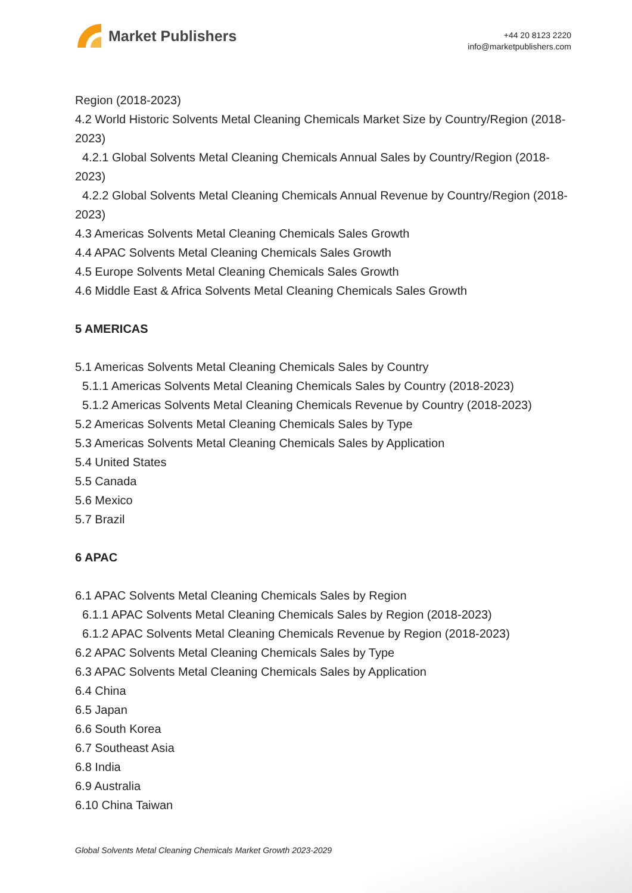Market Publishers
+44 20 8123 2220
info@marketpublishers.com
Region (2018-2023)
4.2 World Historic Solvents Metal Cleaning Chemicals Market Size by Country/Region (2018-2023)
4.2.1 Global Solvents Metal Cleaning Chemicals Annual Sales by Country/Region (2018-2023)
4.2.2 Global Solvents Metal Cleaning Chemicals Annual Revenue by Country/Region (2018-2023)
4.3 Americas Solvents Metal Cleaning Chemicals Sales Growth
4.4 APAC Solvents Metal Cleaning Chemicals Sales Growth
4.5 Europe Solvents Metal Cleaning Chemicals Sales Growth
4.6 Middle East & Africa Solvents Metal Cleaning Chemicals Sales Growth
5 AMERICAS
5.1 Americas Solvents Metal Cleaning Chemicals Sales by Country
5.1.1 Americas Solvents Metal Cleaning Chemicals Sales by Country (2018-2023)
5.1.2 Americas Solvents Metal Cleaning Chemicals Revenue by Country (2018-2023)
5.2 Americas Solvents Metal Cleaning Chemicals Sales by Type
5.3 Americas Solvents Metal Cleaning Chemicals Sales by Application
5.4 United States
5.5 Canada
5.6 Mexico
5.7 Brazil
6 APAC
6.1 APAC Solvents Metal Cleaning Chemicals Sales by Region
6.1.1 APAC Solvents Metal Cleaning Chemicals Sales by Region (2018-2023)
6.1.2 APAC Solvents Metal Cleaning Chemicals Revenue by Region (2018-2023)
6.2 APAC Solvents Metal Cleaning Chemicals Sales by Type
6.3 APAC Solvents Metal Cleaning Chemicals Sales by Application
6.4 China
6.5 Japan
6.6 South Korea
6.7 Southeast Asia
6.8 India
6.9 Australia
6.10 China Taiwan
Global Solvents Metal Cleaning Chemicals Market Growth 2023-2029